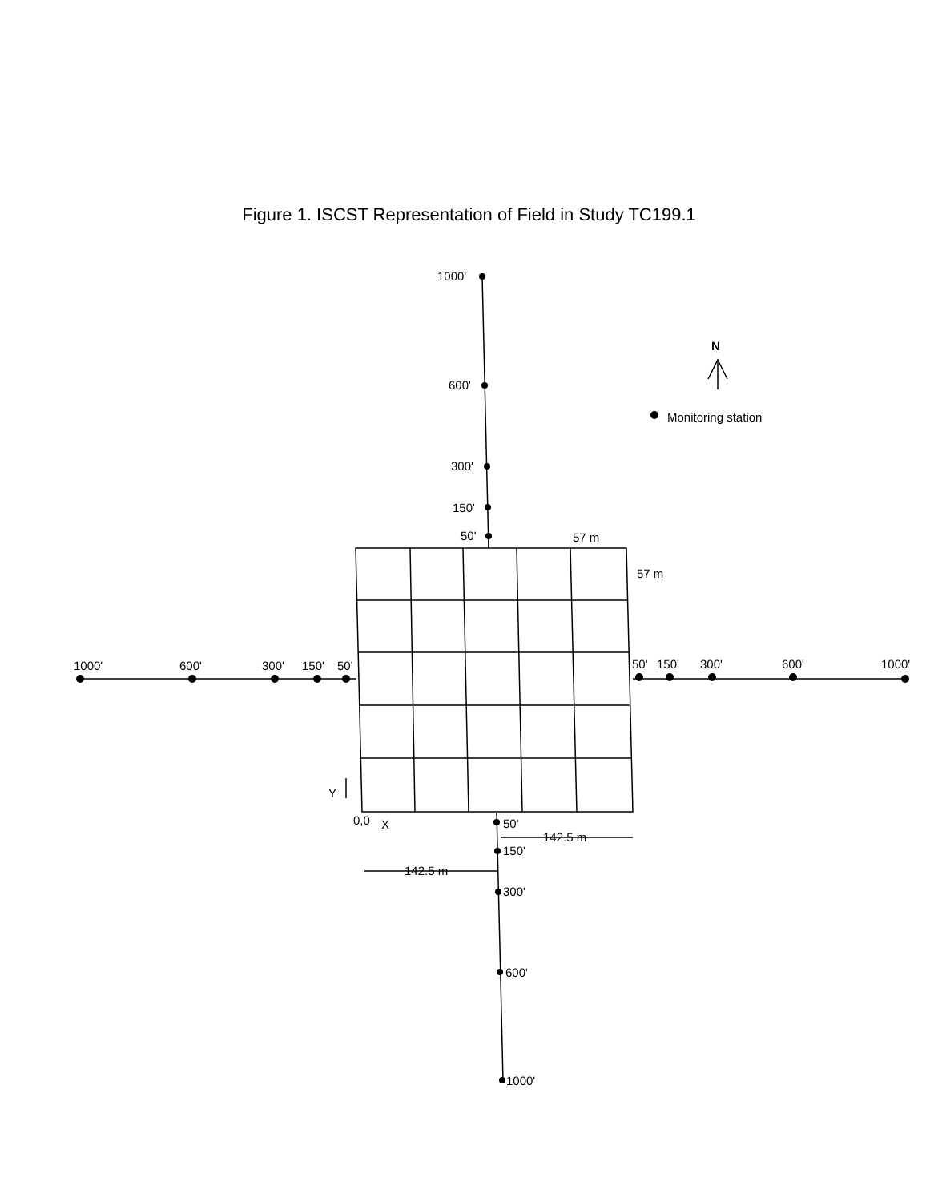Figure 1. ISCST Representation of Field in Study TC199.1
1000'
600'
300'
150'
50'
N
Monitoring station
57 m
57 m
1000'
600'
300'
150'
50'
50'
150'
300'
600'
1000'
Y
0,0
X
50'
142.5 m
150'
142.5 m
300'
600'
1000'